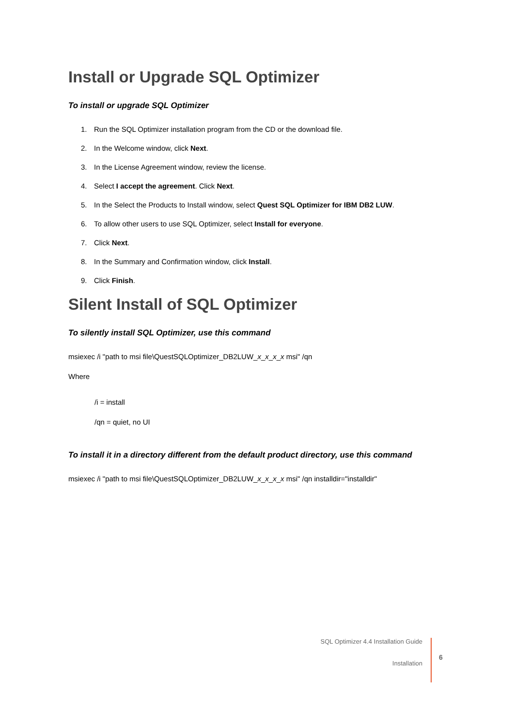Install or Upgrade SQL Optimizer
To install or upgrade SQL Optimizer
1. Run the SQL Optimizer installation program from the CD or the download file.
2. In the Welcome window, click Next.
3. In the License Agreement window, review the license.
4. Select I accept the agreement. Click Next.
5. In the Select the Products to Install window, select Quest SQL Optimizer for IBM DB2 LUW.
6. To allow other users to use SQL Optimizer, select Install for everyone.
7. Click Next.
8. In the Summary and Confirmation window, click Install.
9. Click Finish.
Silent Install of SQL Optimizer
To silently install SQL Optimizer, use this command
msiexec /i "path to msi file\QuestSQLOptimizer_DB2LUW_x_x_x_x msi" /qn
Where
/i = install
/qn = quiet, no UI
To install it in a directory different from the default product directory, use this command
msiexec /i "path to msi file\QuestSQLOptimizer_DB2LUW_x_x_x_x msi" /qn installdir="installdir"
SQL Optimizer 4.4 Installation Guide
Installation
6